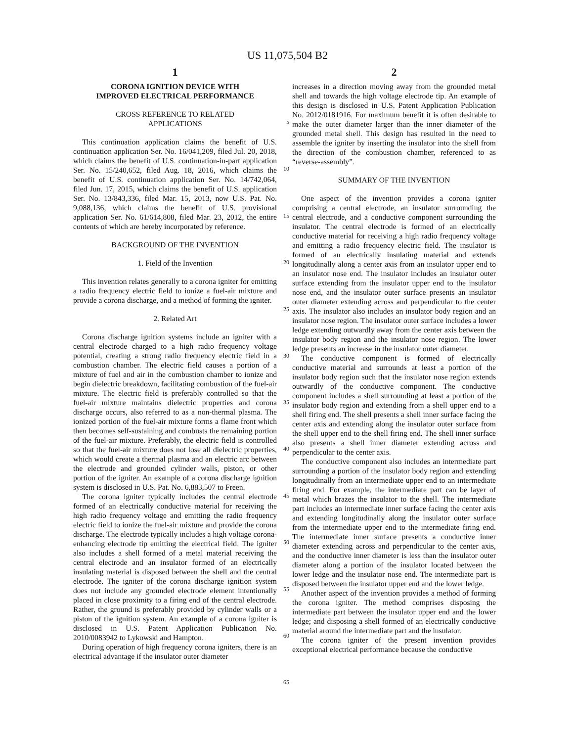US 11,075,504 B2
1
CORONA IGNITION DEVICE WITH
IMPROVED ELECTRICAL PERFORMANCE
CROSS REFERENCE TO RELATED
APPLICATIONS
This continuation application claims the benefit of U.S. continuation application Ser. No. 16/041,209, filed Jul. 20, 2018, which claims the benefit of U.S. continuation-in-part application Ser. No. 15/240,652, filed Aug. 18, 2016, which claims the benefit of U.S. continuation application Ser. No. 14/742,064, filed Jun. 17, 2015, which claims the benefit of U.S. application Ser. No. 13/843,336, filed Mar. 15, 2013, now U.S. Pat. No. 9,088,136, which claims the benefit of U.S. provisional application Ser. No. 61/614,808, filed Mar. 23, 2012, the entire contents of which are hereby incorporated by reference.
BACKGROUND OF THE INVENTION
1. Field of the Invention
This invention relates generally to a corona igniter for emitting a radio frequency electric field to ionize a fuel-air mixture and provide a corona discharge, and a method of forming the igniter.
2. Related Art
Corona discharge ignition systems include an igniter with a central electrode charged to a high radio frequency voltage potential, creating a strong radio frequency electric field in a combustion chamber. The electric field causes a portion of a mixture of fuel and air in the combustion chamber to ionize and begin dielectric breakdown, facilitating combustion of the fuel-air mixture. The electric field is preferably controlled so that the fuel-air mixture maintains dielectric properties and corona discharge occurs, also referred to as a non-thermal plasma. The ionized portion of the fuel-air mixture forms a flame front which then becomes self-sustaining and combusts the remaining portion of the fuel-air mixture. Preferably, the electric field is controlled so that the fuel-air mixture does not lose all dielectric properties, which would create a thermal plasma and an electric arc between the electrode and grounded cylinder walls, piston, or other portion of the igniter. An example of a corona discharge ignition system is disclosed in U.S. Pat. No. 6,883,507 to Freen.
The corona igniter typically includes the central electrode formed of an electrically conductive material for receiving the high radio frequency voltage and emitting the radio frequency electric field to ionize the fuel-air mixture and provide the corona discharge. The electrode typically includes a high voltage corona-enhancing electrode tip emitting the electrical field. The igniter also includes a shell formed of a metal material receiving the central electrode and an insulator formed of an electrically insulating material is disposed between the shell and the central electrode. The igniter of the corona discharge ignition system does not include any grounded electrode element intentionally placed in close proximity to a firing end of the central electrode. Rather, the ground is preferably provided by cylinder walls or a piston of the ignition system. An example of a corona igniter is disclosed in U.S. Patent Application Publication No. 2010/0083942 to Lykowski and Hampton.
During operation of high frequency corona igniters, there is an electrical advantage if the insulator outer diameter
5
10
15
20
25
30
35
40
45
50
55
60
65
2
increases in a direction moving away from the grounded metal shell and towards the high voltage electrode tip. An example of this design is disclosed in U.S. Patent Application Publication No. 2012/0181916. For maximum benefit it is often desirable to make the outer diameter larger than the inner diameter of the grounded metal shell. This design has resulted in the need to assemble the igniter by inserting the insulator into the shell from the direction of the combustion chamber, referenced to as “reverse-assembly”.
SUMMARY OF THE INVENTION
One aspect of the invention provides a corona igniter comprising a central electrode, an insulator surrounding the central electrode, and a conductive component surrounding the insulator. The central electrode is formed of an electrically conductive material for receiving a high radio frequency voltage and emitting a radio frequency electric field. The insulator is formed of an electrically insulating material and extends longitudinally along a center axis from an insulator upper end to an insulator nose end. The insulator includes an insulator outer surface extending from the insulator upper end to the insulator nose end, and the insulator outer surface presents an insulator outer diameter extending across and perpendicular to the center axis. The insulator also includes an insulator body region and an insulator nose region. The insulator outer surface includes a lower ledge extending outwardly away from the center axis between the insulator body region and the insulator nose region. The lower ledge presents an increase in the insulator outer diameter.
The conductive component is formed of electrically conductive material and surrounds at least a portion of the insulator body region such that the insulator nose region extends outwardly of the conductive component. The conductive component includes a shell surrounding at least a portion of the insulator body region and extending from a shell upper end to a shell firing end. The shell presents a shell inner surface facing the center axis and extending along the insulator outer surface from the shell upper end to the shell firing end. The shell inner surface also presents a shell inner diameter extending across and perpendicular to the center axis.
The conductive component also includes an intermediate part surrounding a portion of the insulator body region and extending longitudinally from an intermediate upper end to an intermediate firing end. For example, the intermediate part can be layer of metal which brazes the insulator to the shell. The intermediate part includes an intermediate inner surface facing the center axis and extending longitudinally along the insulator outer surface from the intermediate upper end to the intermediate firing end. The intermediate inner surface presents a conductive inner diameter extending across and perpendicular to the center axis, and the conductive inner diameter is less than the insulator outer diameter along a portion of the insulator located between the lower ledge and the insulator nose end. The intermediate part is disposed between the insulator upper end and the lower ledge.
Another aspect of the invention provides a method of forming the corona igniter. The method comprises disposing the intermediate part between the insulator upper end and the lower ledge; and disposing a shell formed of an electrically conductive material around the intermediate part and the insulator.
The corona igniter of the present invention provides exceptional electrical performance because the conductive